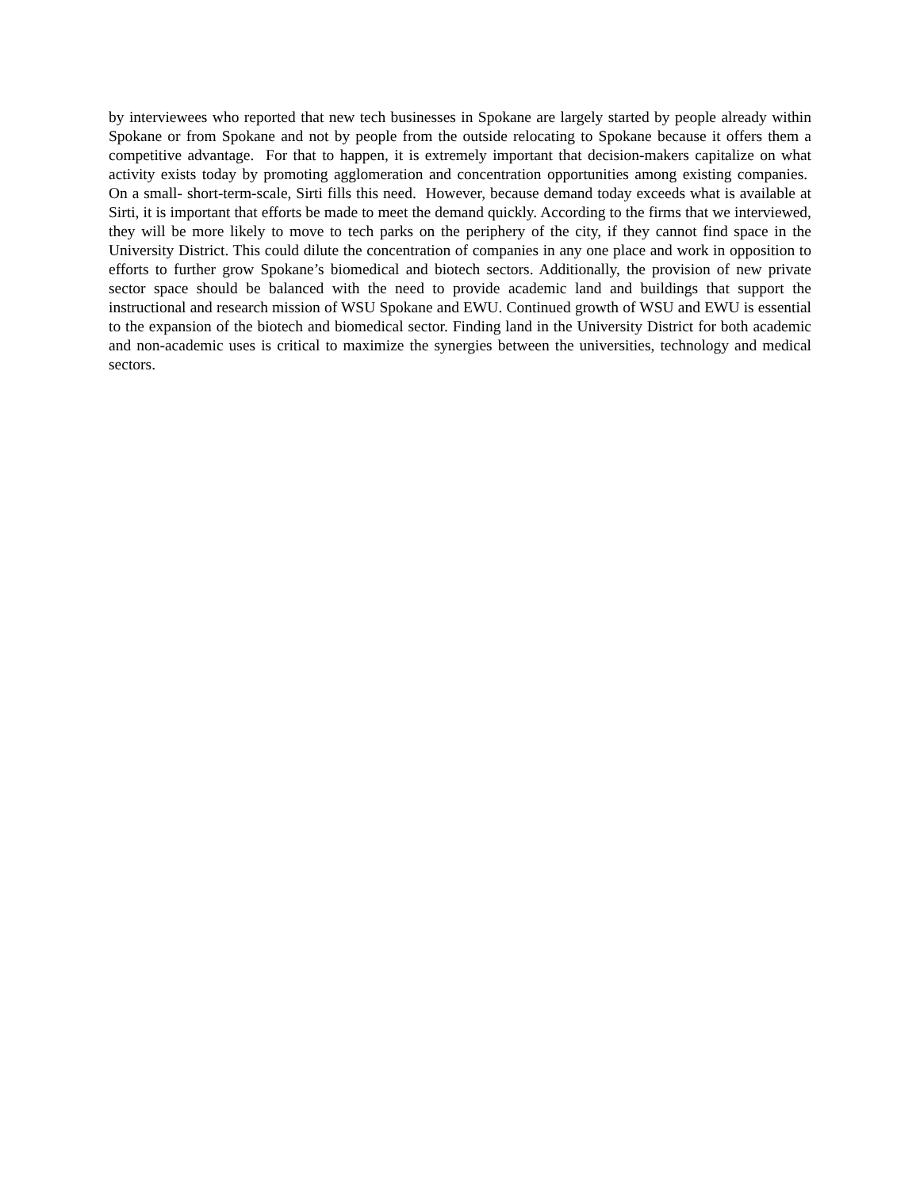by interviewees who reported that new tech businesses in Spokane are largely started by people already within Spokane or from Spokane and not by people from the outside relocating to Spokane because it offers them a competitive advantage. For that to happen, it is extremely important that decision-makers capitalize on what activity exists today by promoting agglomeration and concentration opportunities among existing companies. On a small- short-term-scale, Sirti fills this need. However, because demand today exceeds what is available at Sirti, it is important that efforts be made to meet the demand quickly. According to the firms that we interviewed, they will be more likely to move to tech parks on the periphery of the city, if they cannot find space in the University District. This could dilute the concentration of companies in any one place and work in opposition to efforts to further grow Spokane’s biomedical and biotech sectors. Additionally, the provision of new private sector space should be balanced with the need to provide academic land and buildings that support the instructional and research mission of WSU Spokane and EWU. Continued growth of WSU and EWU is essential to the expansion of the biotech and biomedical sector. Finding land in the University District for both academic and non-academic uses is critical to maximize the synergies between the universities, technology and medical sectors.